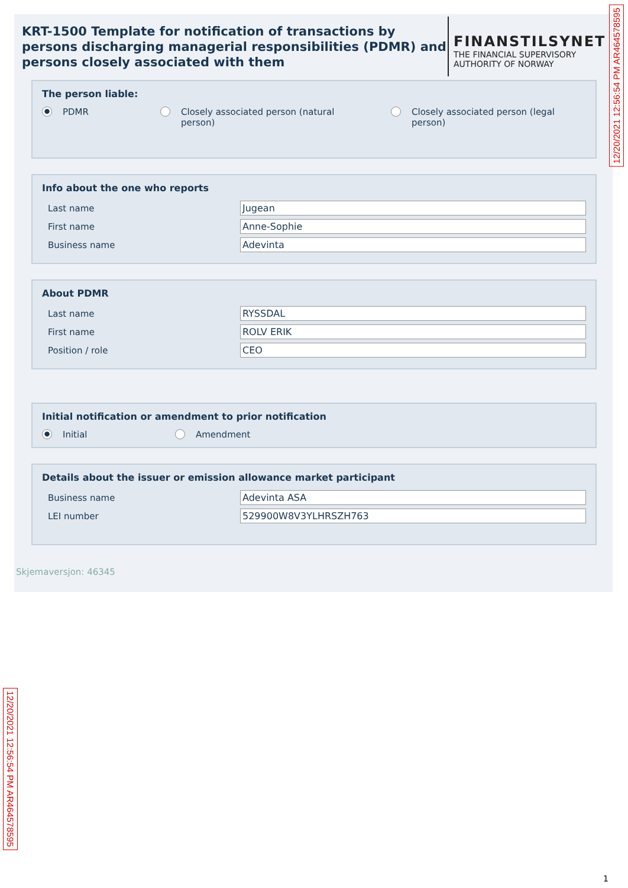KRT-1500 Template for notification of transactions by persons discharging managerial responsibilities (PDMR) and persons closely associated with them
FINANSTILSYNET
THE FINANCIAL SUPERVISORY
AUTHORITY OF NORWAY
The person liable:
● PDMR Closely associated person (natural person)
Closely associated person (legal person)
Info about the one who reports
Last name Jugean
First name Anne-Sophie
Business name Adevinta
About PDMR
Last name RYSSDAL
First name ROLV ERIK
Position / role CEO
Initial notification or amendment to prior notification
● Initial Amendment
Details about the issuer or emission allowance market participant
Business name Adevinta ASA
LEI number 529900W8V3YLHRSZH763
Skjemaversjon: 46345
12/20/2021 12:56:54 PM AR464578595
12/20/2021 12:56:54 PM AR464578595
1